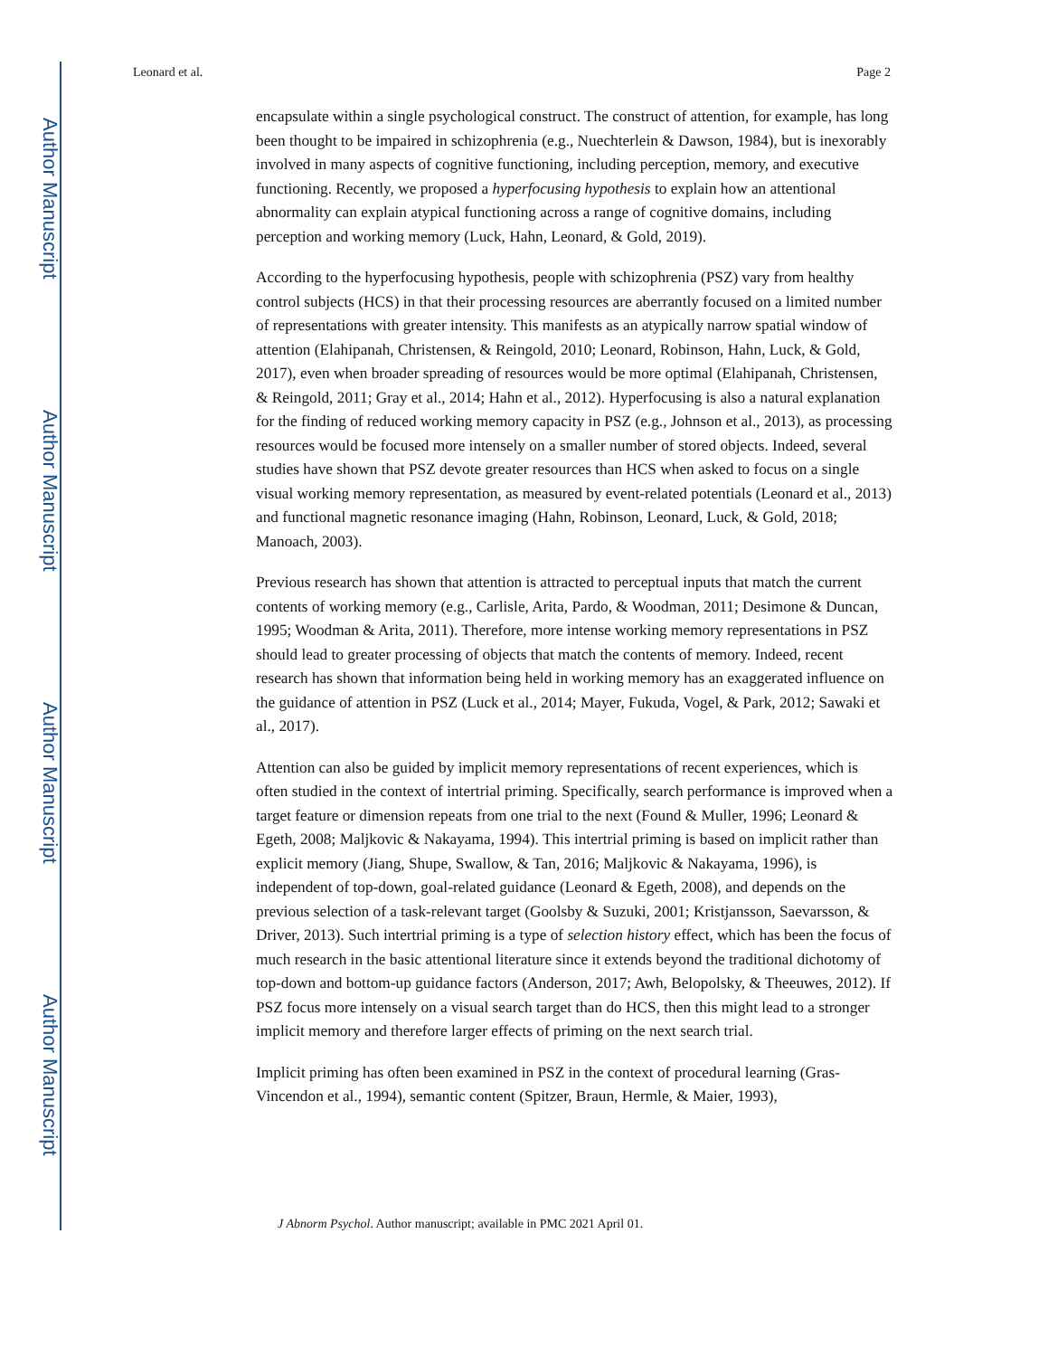Author Manuscript
Author Manuscript
Author Manuscript
Author Manuscript
Leonard et al. Page 2
encapsulate within a single psychological construct. The construct of attention, for example, has long been thought to be impaired in schizophrenia (e.g., Nuechterlein & Dawson, 1984), but is inexorably involved in many aspects of cognitive functioning, including perception, memory, and executive functioning. Recently, we proposed a hyperfocusing hypothesis to explain how an attentional abnormality can explain atypical functioning across a range of cognitive domains, including perception and working memory (Luck, Hahn, Leonard, & Gold, 2019).
According to the hyperfocusing hypothesis, people with schizophrenia (PSZ) vary from healthy control subjects (HCS) in that their processing resources are aberrantly focused on a limited number of representations with greater intensity. This manifests as an atypically narrow spatial window of attention (Elahipanah, Christensen, & Reingold, 2010; Leonard, Robinson, Hahn, Luck, & Gold, 2017), even when broader spreading of resources would be more optimal (Elahipanah, Christensen, & Reingold, 2011; Gray et al., 2014; Hahn et al., 2012). Hyperfocusing is also a natural explanation for the finding of reduced working memory capacity in PSZ (e.g., Johnson et al., 2013), as processing resources would be focused more intensely on a smaller number of stored objects. Indeed, several studies have shown that PSZ devote greater resources than HCS when asked to focus on a single visual working memory representation, as measured by event-related potentials (Leonard et al., 2013) and functional magnetic resonance imaging (Hahn, Robinson, Leonard, Luck, & Gold, 2018; Manoach, 2003).
Previous research has shown that attention is attracted to perceptual inputs that match the current contents of working memory (e.g., Carlisle, Arita, Pardo, & Woodman, 2011; Desimone & Duncan, 1995; Woodman & Arita, 2011). Therefore, more intense working memory representations in PSZ should lead to greater processing of objects that match the contents of memory. Indeed, recent research has shown that information being held in working memory has an exaggerated influence on the guidance of attention in PSZ (Luck et al., 2014; Mayer, Fukuda, Vogel, & Park, 2012; Sawaki et al., 2017).
Attention can also be guided by implicit memory representations of recent experiences, which is often studied in the context of intertrial priming. Specifically, search performance is improved when a target feature or dimension repeats from one trial to the next (Found & Muller, 1996; Leonard & Egeth, 2008; Maljkovic & Nakayama, 1994). This intertrial priming is based on implicit rather than explicit memory (Jiang, Shupe, Swallow, & Tan, 2016; Maljkovic & Nakayama, 1996), is independent of top-down, goal-related guidance (Leonard & Egeth, 2008), and depends on the previous selection of a task-relevant target (Goolsby & Suzuki, 2001; Kristjansson, Saevarsson, & Driver, 2013). Such intertrial priming is a type of selection history effect, which has been the focus of much research in the basic attentional literature since it extends beyond the traditional dichotomy of top-down and bottom-up guidance factors (Anderson, 2017; Awh, Belopolsky, & Theeuwes, 2012). If PSZ focus more intensely on a visual search target than do HCS, then this might lead to a stronger implicit memory and therefore larger effects of priming on the next search trial.
Implicit priming has often been examined in PSZ in the context of procedural learning (Gras-Vincendon et al., 1994), semantic content (Spitzer, Braun, Hermle, & Maier, 1993),
J Abnorm Psychol. Author manuscript; available in PMC 2021 April 01.